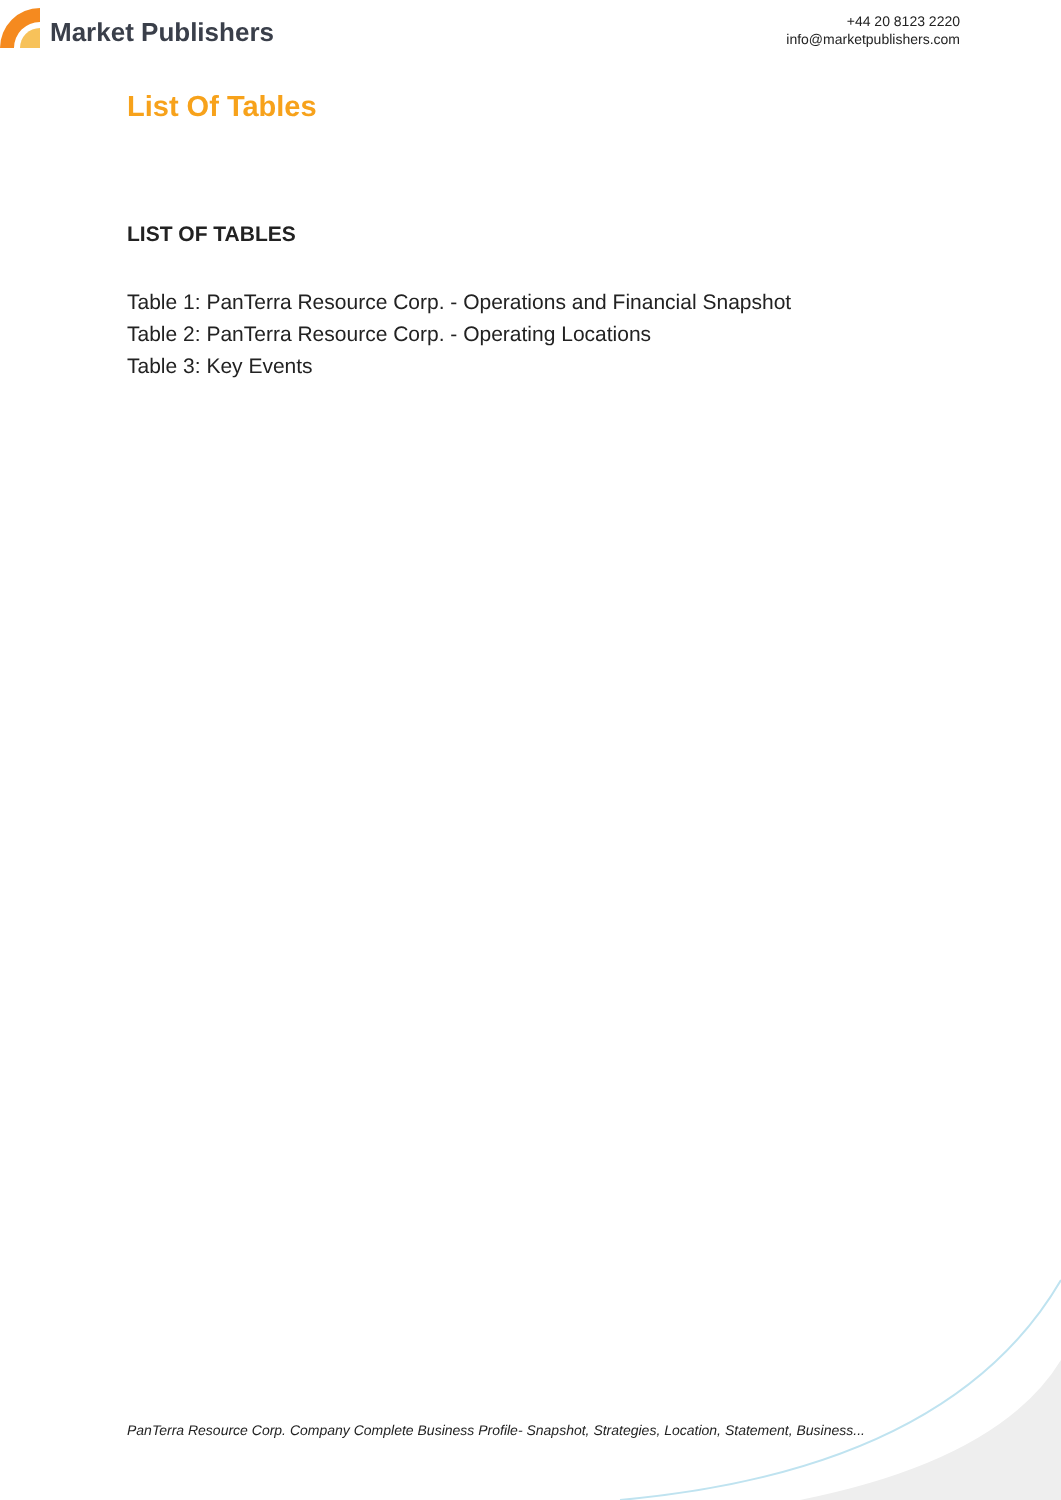Market Publishers
+44 20 8123 2220
info@marketpublishers.com
List Of Tables
LIST OF TABLES
Table 1: PanTerra Resource Corp. - Operations and Financial Snapshot
Table 2: PanTerra Resource Corp. - Operating Locations
Table 3: Key Events
PanTerra Resource Corp. Company Complete Business Profile- Snapshot, Strategies, Location, Statement, Business...